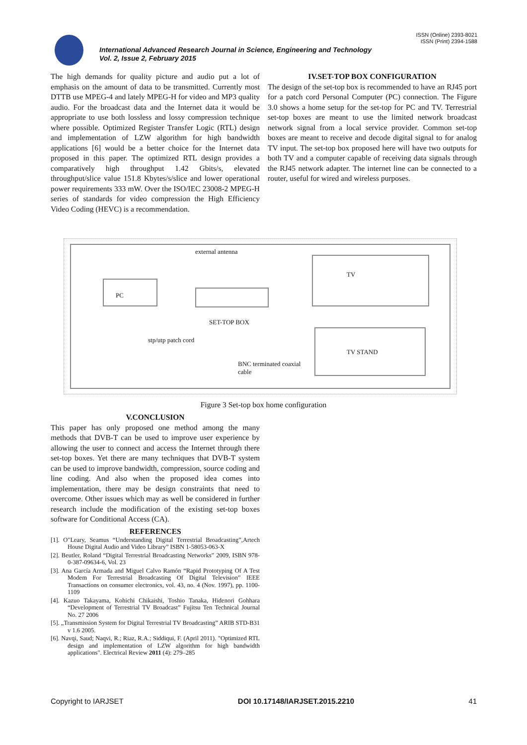ISSN (Online) 2393-8021
ISSN (Print) 2394-1588
International Advanced Research Journal in Science, Engineering and Technology
Vol. 2, Issue 2, February 2015
The high demands for quality picture and audio put a lot of emphasis on the amount of data to be transmitted. Currently most DTTB use MPEG-4 and lately MPEG-H for video and MP3 quality audio. For the broadcast data and the Internet data it would be appropriate to use both lossless and lossy compression technique where possible. Optimized Register Transfer Logic (RTL) design and implementation of LZW algorithm for high bandwidth applications [6] would be a better choice for the Internet data proposed in this paper. The optimized RTL design provides a comparatively high throughput 1.42 Gbits/s, elevated throughput/slice value 151.8 Kbytes/s/slice and lower operational power requirements 333 mW. Over the ISO/IEC 23008-2 MPEG-H series of standards for video compression the High Efficiency Video Coding (HEVC) is a recommendation.
IV.SET-TOP BOX CONFIGURATION
The design of the set-top box is recommended to have an RJ45 port for a patch cord Personal Computer (PC) connection. The Figure 3.0 shows a home setup for the set-top for PC and TV. Terrestrial set-top boxes are meant to use the limited network broadcast network signal from a local service provider. Common set-top boxes are meant to receive and decode digital signal to for analog TV input. The set-top box proposed here will have two outputs for both TV and a computer capable of receiving data signals through the RJ45 network adapter. The internet line can be connected to a router, useful for wired and wireless purposes.
external antenna
TV
PC
SET-TOP BOX
stp/utp patch cord
TV STAND
BNC terminated coaxial
cable
Figure 3 Set-top box home configuration
V.CONCLUSION
This paper has only proposed one method among the many methods that DVB-T can be used to improve user experience by allowing the user to connect and access the Internet through there set-top boxes. Yet there are many techniques that DVB-T system can be used to improve bandwidth, compression, source coding and line coding. And also when the proposed idea comes into implementation, there may be design constraints that need to overcome. Other issues which may as well be considered in further research include the modification of the existing set-top boxes software for Conditional Access (CA).
REFERENCES
[1]. O"Leary, Seamus “Understanding Digital Terrestrial Broadcasting”,Artech House Digital Audio and Video Library” ISBN 1-58053-063-X
[2]. Beutler, Roland “Digital Terrestrial Broadcasting Networks” 2009, ISBN 978-0-387-09634-6, Vol. 23
[3]. Ana García Armada and Miguel Calvo Ramón “Rapid Prototyping Of A Test Modem For Terrestrial Broadcasting Of Digital Television” IEEE Transactions on consumer electronics, vol. 43, no. 4 (Nov. 1997), pp. 1100-1109
[4]. Kazuo Takayama, Kohichi Chikaishi, Toshio Tanaka, Hidenori Gohhara “Development of Terrestrial TV Broadcast” Fujitsu Ten Technical Journal No. 27 2006
[5]. „Transmission System for Digital Terrestrial TV Broadcasting” ARIB STD-B31 v 1.6 2005.
[6]. Navqi, Saud; Naqvi, R.; Riaz, R.A.; Siddiqui, F. (April 2011). "Optimized RTL design and implementation of LZW algorithm for high bandwidth applications". Electrical Review 2011 (4): 279–285
Copyright to IARJSET DOI 10.17148/IARJSET.2015.2210 41